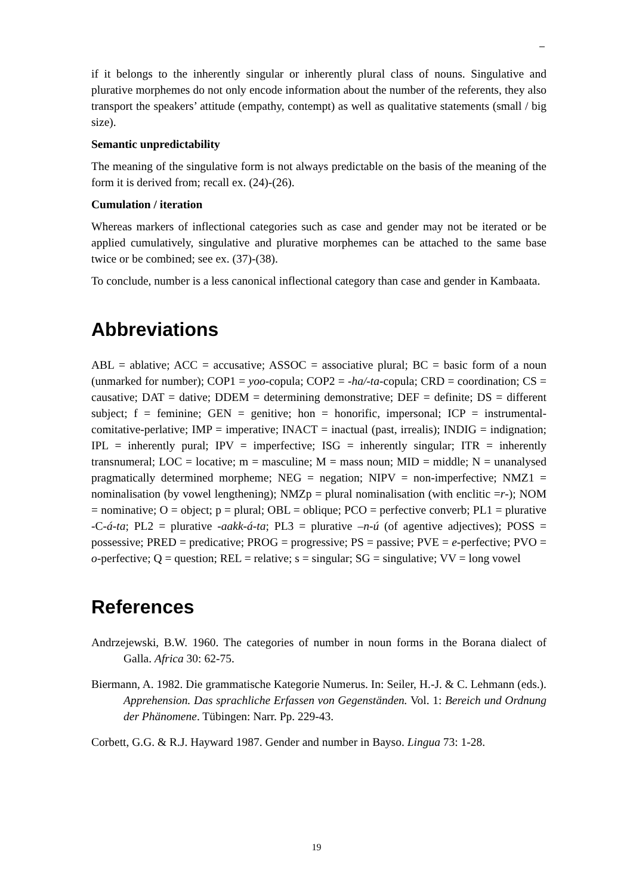if it belongs to the inherently singular or inherently plural class of nouns. Singulative and plurative morphemes do not only encode information about the number of the referents, they also transport the speakers’ attitude (empathy, contempt) as well as qualitative statements (small / big size).
Semantic unpredictability
The meaning of the singulative form is not always predictable on the basis of the meaning of the form it is derived from; recall ex. (24)-(26).
Cumulation / iteration
Whereas markers of inflectional categories such as case and gender may not be iterated or be applied cumulatively, singulative and plurative morphemes can be attached to the same base twice or be combined; see ex. (37)-(38).
To conclude, number is a less canonical inflectional category than case and gender in Kambaata.
Abbreviations
ABL = ablative; ACC = accusative; ASSOC = associative plural; BC = basic form of a noun (unmarked for number); COP1 = yoo-copula; COP2 = -ha/-ta-copula; CRD = coordination; CS = causative; DAT = dative; DDEM = determining demonstrative; DEF = definite; DS = different subject; f = feminine; GEN = genitive; hon = honorific, impersonal; ICP = instrumental-comitative-perlative; IMP = imperative; INACT = inactual (past, irrealis); INDIG = indignation; IPL = inherently pural; IPV = imperfective; ISG = inherently singular; ITR = inherently transnumeral; LOC = locative; m = masculine; M = mass noun; MID = middle; N = unanalysed pragmatically determined morpheme; NEG = negation; NIPV = non-imperfective; NMZ1 = nominalisation (by vowel lengthening); NMZp = plural nominalisation (with enclitic =r-); NOM = nominative; O = object; p = plural; OBL = oblique; PCO = perfective converb; PL1 = plurative -C-á-ta; PL2 = plurative -aakk-á-ta; PL3 = plurative –n-ú (of agentive adjectives); POSS = possessive; PRED = predicative; PROG = progressive; PS = passive; PVE = e-perfective; PVO = o-perfective; Q = question; REL = relative; s = singular; SG = singulative; VV = long vowel
References
Andrzejewski, B.W. 1960. The categories of number in noun forms in the Borana dialect of Galla. Africa 30: 62-75.
Biermann, A. 1982. Die grammatische Kategorie Numerus. In: Seiler, H.-J. & C. Lehmann (eds.). Apprehension. Das sprachliche Erfassen von Gegenständen. Vol. 1: Bereich und Ordnung der Phänomene. Tübingen: Narr. Pp. 229-43.
Corbett, G.G. & R.J. Hayward 1987. Gender and number in Bayso. Lingua 73: 1-28.
19